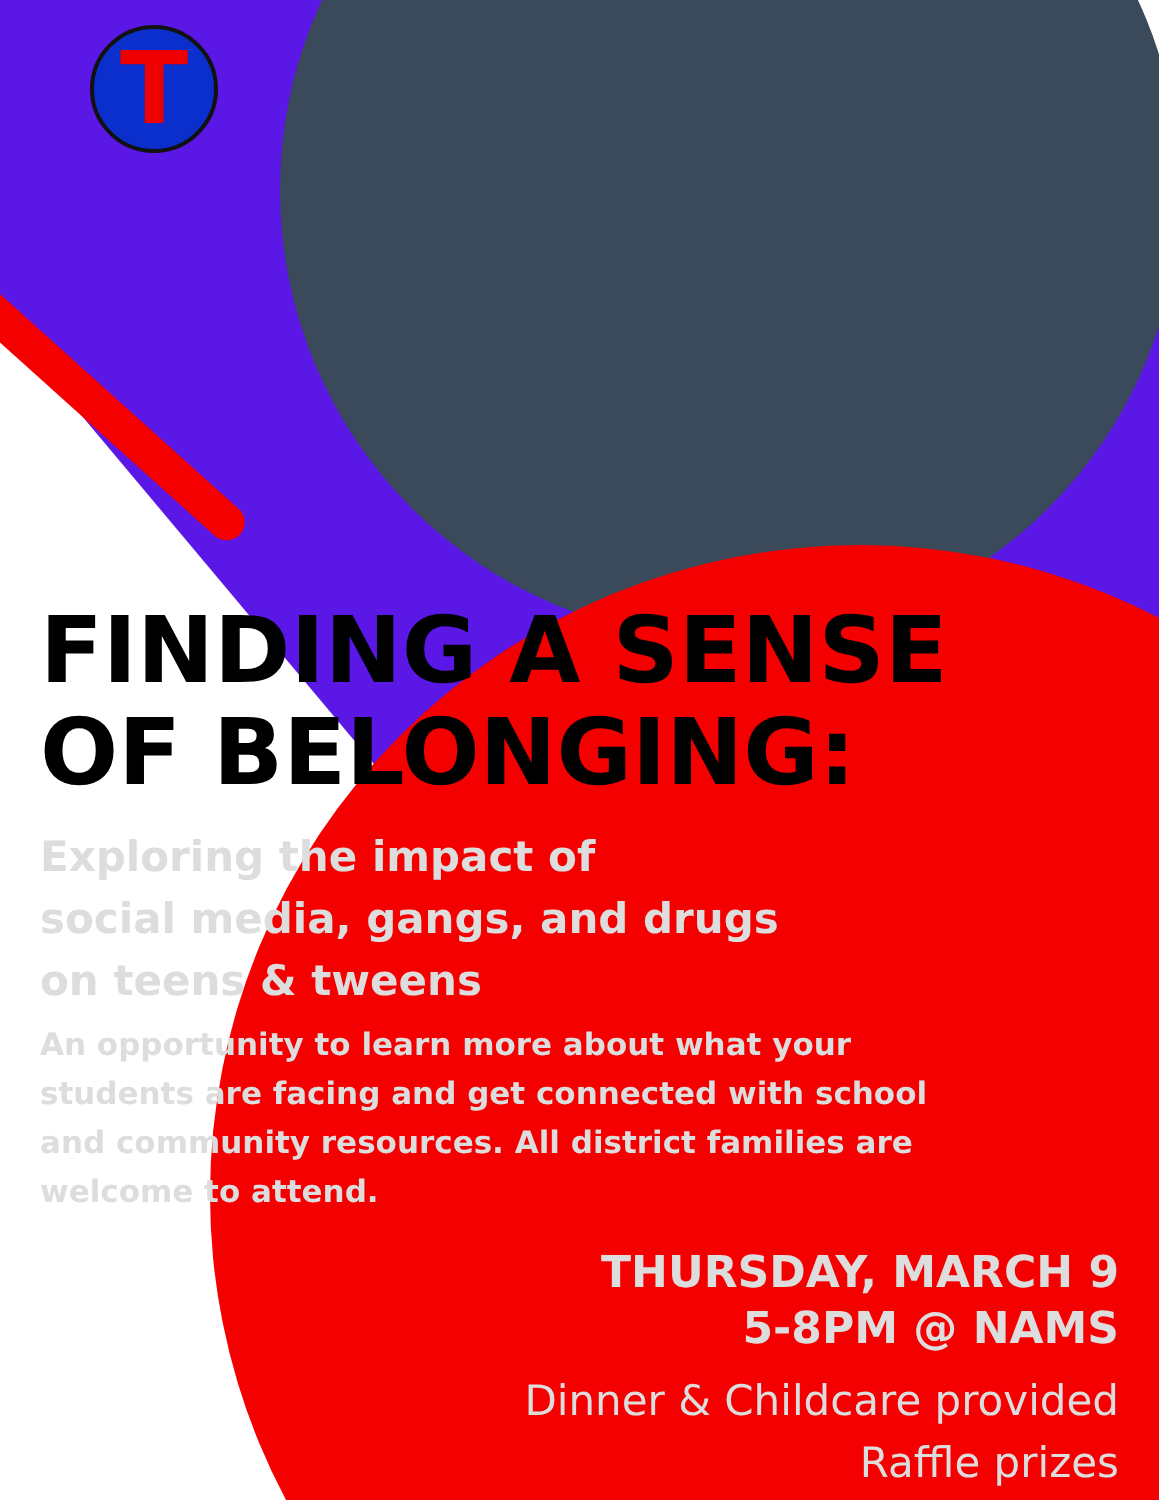T
FINDING A SENSE
OF BELONGING:
Exploring the impact of
social media, gangs, and drugs
on teens & tweens
An opportunity to learn more about what your students are facing and get connected with school and community resources. All district families are welcome to attend.
THURSDAY, MARCH 9
5-8PM @ NAMS
Dinner & Childcare provided
Raffle prizes